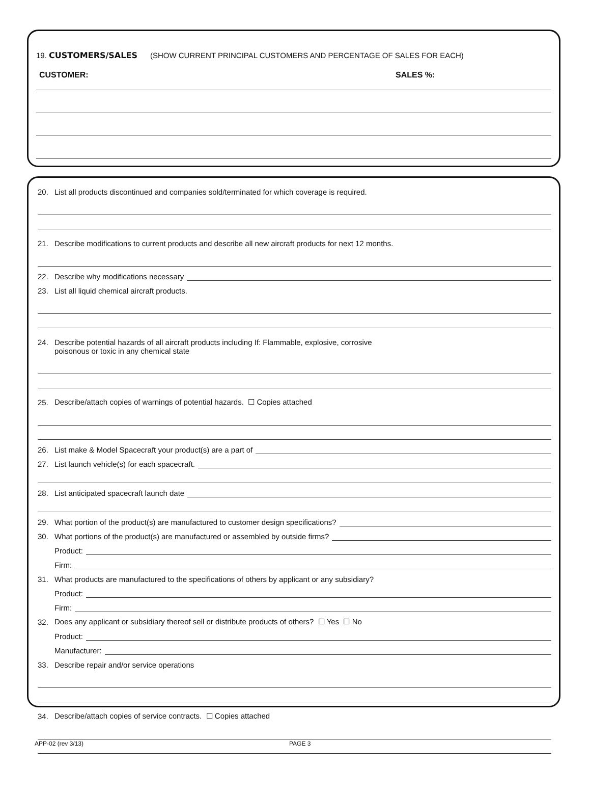19. CUSTOMERS/SALES (SHOW CURRENT PRINCIPAL CUSTOMERS AND PERCENTAGE OF SALES FOR EACH)
CUSTOMER: SALES %:
20. List all products discontinued and companies sold/terminated for which coverage is required.
21. Describe modifications to current products and describe all new aircraft products for next 12 months.
22. Describe why modifications necessary
23. List all liquid chemical aircraft products.
24. Describe potential hazards of all aircraft products including If: Flammable, explosive, corrosive
poisonous or toxic in any chemical state
25. Describe/attach copies of warnings of potential hazards. ☐ Copies attached
26. List make & Model Spacecraft your product(s) are a part of
27. List launch vehicle(s) for each spacecraft.
28. List anticipated spacecraft launch date
29. What portion of the product(s) are manufactured to customer design specifications?
30. What portions of the product(s) are manufactured or assembled by outside firms?
Product:
Firm:
31. What products are manufactured to the specifications of others by applicant or any subsidiary?
Product:
Firm:
32. Does any applicant or subsidiary thereof sell or distribute products of others? ☐ Yes ☐ No
Product:
Manufacturer:
33. Describe repair and/or service operations
34. Describe/attach copies of service contracts. ☐ Copies attached
APP-02 (rev 3/13) PAGE 3